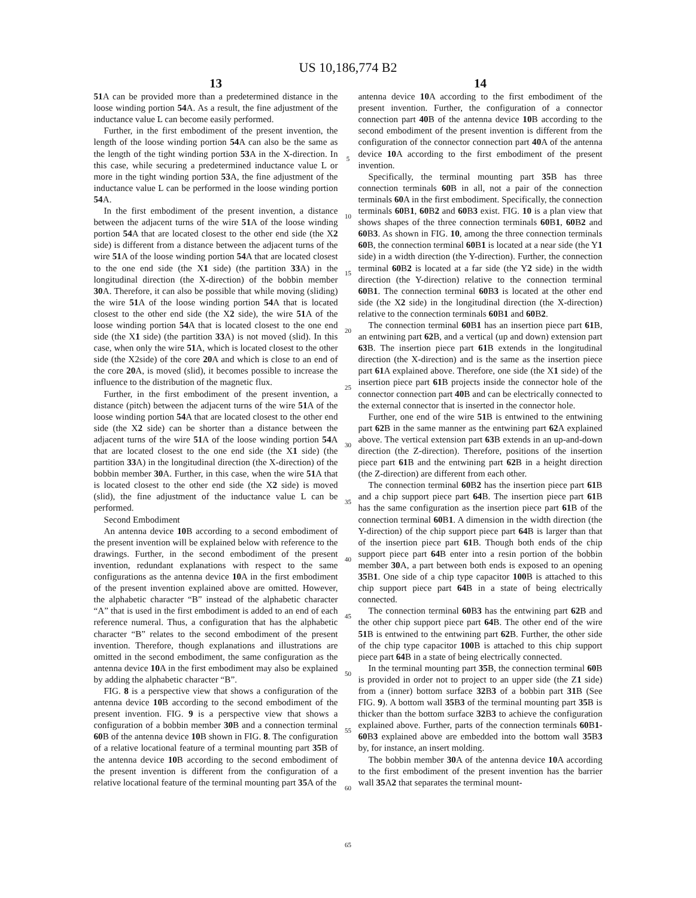US 10,186,774 B2
13
51 A can be provided more than a predetermined distance in the loose winding portion 54 A. As a result, the fine adjustment of the inductance value L can become easily performed.
Further, in the first embodiment of the present invention, the length of the loose winding portion 54 A can also be the same as the length of the tight winding portion 53 A in the X-direction. In this case, while securing a predetermined inductance value L or more in the tight winding portion 53 A, the fine adjustment of the inductance value L can be performed in the loose winding portion 54 A.
In the first embodiment of the present invention, a distance between the adjacent turns of the wire 51 A of the loose winding portion 54 A that are located closest to the other end side (the X2 side) is different from a distance between the adjacent turns of the wire 51 A of the loose winding portion 54 A that are located closest to the one end side (the X1 side) (the partition 33 A) in the longitudinal direction (the X-direction) of the bobbin member 30 A. Therefore, it can also be possible that while moving (sliding) the wire 51 A of the loose winding portion 54 A that is located closest to the other end side (the X2 side), the wire 51 A of the loose winding portion 54 A that is located closest to the one end side (the X1 side) (the partition 33 A) is not moved (slid). In this case, when only the wire 51 A, which is located closest to the other side (the X2side) of the core 20 A and which is close to an end of the core 20 A, is moved (slid), it becomes possible to increase the influence to the distribution of the magnetic flux.
Further, in the first embodiment of the present invention, a distance (pitch) between the adjacent turns of the wire 51 A of the loose winding portion 54 A that are located closest to the other end side (the X2 side) can be shorter than a distance between the adjacent turns of the wire 51 A of the loose winding portion 54 A that are located closest to the one end side (the X1 side) (the partition 33 A) in the longitudinal direction (the X-direction) of the bobbin member 30 A. Further, in this case, when the wire 51 A that is located closest to the other end side (the X2 side) is moved (slid), the fine adjustment of the inductance value L can be performed.
Second Embodiment
An antenna device 10 B according to a second embodiment of the present invention will be explained below with reference to the drawings. Further, in the second embodiment of the present invention, redundant explanations with respect to the same configurations as the antenna device 10 A in the first embodiment of the present invention explained above are omitted. However, the alphabetic character “B” instead of the alphabetic character “A” that is used in the first embodiment is added to an end of each reference numeral. Thus, a configuration that has the alphabetic character “B” relates to the second embodiment of the present invention. Therefore, though explanations and illustrations are omitted in the second embodiment, the same configuration as the antenna device 10 A in the first embodiment may also be explained by adding the alphabetic character “B”.
FIG. 8 is a perspective view that shows a configuration of the antenna device 10 B according to the second embodiment of the present invention. FIG. 9 is a perspective view that shows a configuration of a bobbin member 30 B and a connection terminal 60 B of the antenna device 10 B shown in FIG. 8. The configuration of a relative locational feature of a terminal mounting part 35 B of the antenna device 10 B according to the second embodiment of the present invention is different from the configuration of a relative locational feature of the terminal mounting part 35 A of the
5
10
15
20
25
30
35
40
45
50
55
60
65
14
antenna device 10 A according to the first embodiment of the present invention. Further, the configuration of a connector connection part 40 B of the antenna device 10 B according to the second embodiment of the present invention is different from the configuration of the connector connection part 40 A of the antenna device 10 A according to the first embodiment of the present invention.
Specifically, the terminal mounting part 35 B has three connection terminals 60 B in all, not a pair of the connection terminals 60 A in the first embodiment. Specifically, the connection terminals 60 B1, 60 B2 and 60 B3 exist. FIG. 10 is a plan view that shows shapes of the three connection terminals 60 B1, 60 B2 and 60 B3. As shown in FIG. 10, among the three connection terminals 60 B, the connection terminal 60 B1 is located at a near side (the Y1 side) in a width direction (the Y-direction). Further, the connection terminal 60 B2 is located at a far side (the Y2 side) in the width direction (the Y-direction) relative to the connection terminal 60 B1. The connection terminal 60 B3 is located at the other end side (the X2 side) in the longitudinal direction (the X-direction) relative to the connection terminals 60 B1 and 60 B2.
The connection terminal 60 B1 has an insertion piece part 61 B, an entwining part 62 B, and a vertical (up and down) extension part 63 B. The insertion piece part 61 B extends in the longitudinal direction (the X-direction) and is the same as the insertion piece part 61 A explained above. Therefore, one side (the X1 side) of the insertion piece part 61 B projects inside the connector hole of the connector connection part 40 B and can be electrically connected to the external connector that is inserted in the connector hole.
Further, one end of the wire 51 B is entwined to the entwining part 62 B in the same manner as the entwining part 62 A explained above. The vertical extension part 63 B extends in an up-and-down direction (the Z-direction). Therefore, positions of the insertion piece part 61 B and the entwining part 62 B in a height direction (the Z-direction) are different from each other.
The connection terminal 60 B2 has the insertion piece part 61 B and a chip support piece part 64 B. The insertion piece part 61 B has the same configuration as the insertion piece part 61 B of the connection terminal 60 B1. A dimension in the width direction (the Y-direction) of the chip support piece part 64 B is larger than that of the insertion piece part 61 B. Though both ends of the chip support piece part 64 B enter into a resin portion of the bobbin member 30 A, a part between both ends is exposed to an opening 35 B1. One side of a chip type capacitor 100 B is attached to this chip support piece part 64 B in a state of being electrically connected.
The connection terminal 60 B3 has the entwining part 62 B and the other chip support piece part 64 B. The other end of the wire 51 B is entwined to the entwining part 62 B. Further, the other side of the chip type capacitor 100 B is attached to this chip support piece part 64 B in a state of being electrically connected.
In the terminal mounting part 35 B, the connection terminal 60 B is provided in order not to project to an upper side (the Z1 side) from a (inner) bottom surface 32 B3 of a bobbin part 31 B (See FIG. 9). A bottom wall 35 B3 of the terminal mounting part 35 B is thicker than the bottom surface 32 B3 to achieve the configuration explained above. Further, parts of the connection terminals 60 B1-60 B3 explained above are embedded into the bottom wall 35 B3 by, for instance, an insert molding.
The bobbin member 30 A of the antenna device 10 A according to the first embodiment of the present invention has the barrier wall 35 A2 that separates the terminal mount-